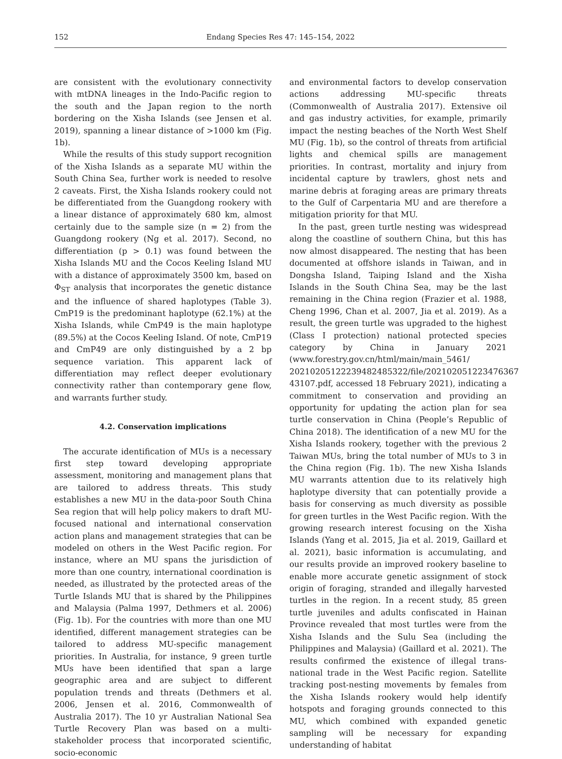152 Endang Species Res 47: 145–154, 2022
are consistent with the evolutionary connectivity with mtDNA lineages in the Indo-Pacific region to the south and the Japan region to the north bordering on the Xisha Islands (see Jensen et al. 2019), spanning a linear distance of >1000 km (Fig. 1b).
While the results of this study support recognition of the Xisha Islands as a separate MU within the South China Sea, further work is needed to resolve 2 caveats. First, the Xisha Islands rookery could not be differentiated from the Guangdong rookery with a linear distance of approximately 680 km, almost certainly due to the sample size (n = 2) from the Guangdong rookery (Ng et al. 2017). Second, no differentiation (p > 0.1) was found between the Xisha Islands MU and the Cocos Keeling Island MU with a distance of approximately 3500 km, based on Φ<sub>ST</sub> analysis that incorporates the genetic distance and the influence of shared haplotypes (Table 3). CmP19 is the predominant haplotype (62.1%) at the Xisha Islands, while CmP49 is the main haplotype (89.5%) at the Cocos Keeling Island. Of note, CmP19 and CmP49 are only distinguished by a 2 bp sequence variation. This apparent lack of differentiation may reflect deeper evolutionary connectivity rather than contemporary gene flow, and warrants further study.
4.2. Conservation implications
The accurate identification of MUs is a necessary first step toward developing appropriate assessment, monitoring and management plans that are tailored to address threats. This study establishes a new MU in the data-poor South China Sea region that will help policy makers to draft MU-focused national and international conservation action plans and management strategies that can be modeled on others in the West Pacific region. For instance, where an MU spans the jurisdiction of more than one country, international coordination is needed, as illustrated by the protected areas of the Turtle Islands MU that is shared by the Philippines and Malaysia (Palma 1997, Dethmers et al. 2006) (Fig. 1b). For the countries with more than one MU identified, different management strategies can be tailored to address MU-specific management priorities. In Australia, for instance, 9 green turtle MUs have been identified that span a large geographic area and are subject to different population trends and threats (Dethmers et al. 2006, Jensen et al. 2016, Commonwealth of Australia 2017). The 10 yr Australian National Sea Turtle Recovery Plan was based on a multi-stakeholder process that incorporated scientific, socio-economic
and environmental factors to develop conservation actions addressing MU-specific threats (Commonwealth of Australia 2017). Extensive oil and gas industry activities, for example, primarily impact the nesting beaches of the North West Shelf MU (Fig. 1b), so the control of threats from artificial lights and chemical spills are management priorities. In contrast, mortality and injury from incidental capture by trawlers, ghost nets and marine debris at foraging areas are primary threats to the Gulf of Carpentaria MU and are therefore a mitigation priority for that MU.
In the past, green turtle nesting was widespread along the coastline of southern China, but this has now almost disappeared. The nesting that has been documented at offshore islands in Taiwan, and in Dongsha Island, Taiping Island and the Xisha Islands in the South China Sea, may be the last remaining in the China region (Frazier et al. 1988, Cheng 1996, Chan et al. 2007, Jia et al. 2019). As a result, the green turtle was upgraded to the highest (Class I protection) national protected species category by China in January 2021 (www.forestry.gov.cn/html/main/main_5461/ 20210205122239482485322/file/202102051223476367 43107.pdf, accessed 18 February 2021), indicating a commitment to conservation and providing an opportunity for updating the action plan for sea turtle conservation in China (People’s Republic of China 2018). The identification of a new MU for the Xisha Islands rookery, together with the previous 2 Taiwan MUs, bring the total number of MUs to 3 in the China region (Fig. 1b). The new Xisha Islands MU warrants attention due to its relatively high haplotype diversity that can potentially provide a basis for conserving as much diversity as possible for green turtles in the West Pacific region. With the growing research interest focusing on the Xisha Islands (Yang et al. 2015, Jia et al. 2019, Gaillard et al. 2021), basic information is accumulating, and our results provide an improved rookery baseline to enable more accurate genetic assignment of stock origin of foraging, stranded and illegally harvested turtles in the region. In a recent study, 85 green turtle juveniles and adults confiscated in Hainan Province revealed that most turtles were from the Xisha Islands and the Sulu Sea (including the Philippines and Malaysia) (Gaillard et al. 2021). The results confirmed the existence of illegal trans-national trade in the West Pacific region. Satellite tracking post-nesting movements by females from the Xisha Islands rookery would help identify hotspots and foraging grounds connected to this MU, which combined with expanded genetic sampling will be necessary for expanding understanding of habitat